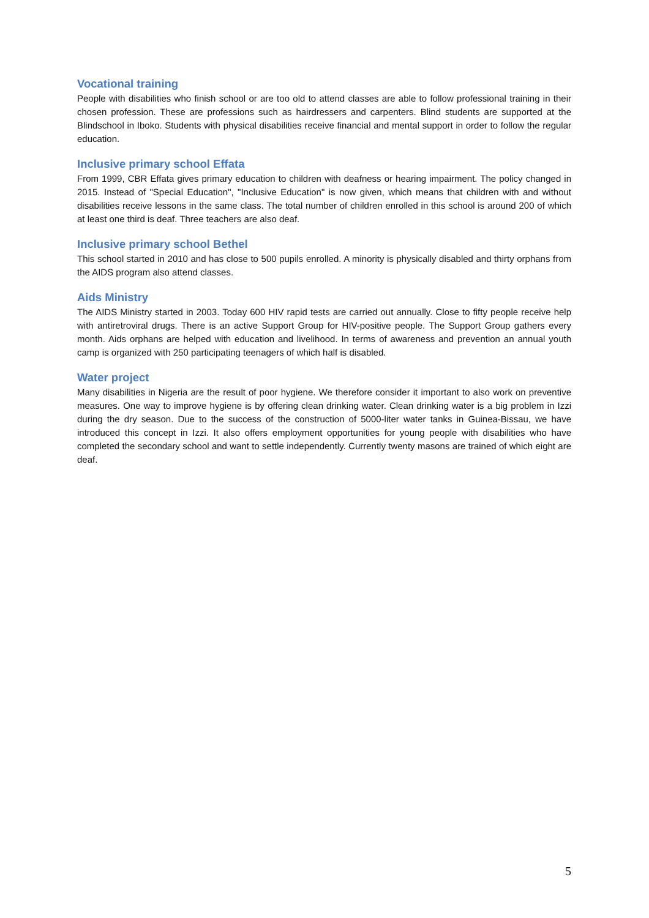Vocational training
People with disabilities who finish school or are too old to attend classes are able to follow professional training in their chosen profession. These are professions such as hairdressers and carpenters. Blind students are supported at the Blindschool in Iboko. Students with physical disabilities receive financial and mental support in order to follow the regular education.
Inclusive primary school Effata
From 1999, CBR Effata gives primary education to children with deafness or hearing impairment. The policy changed in 2015. Instead of "Special Education", "Inclusive Education" is now given, which means that children with and without disabilities receive lessons in the same class. The total number of children enrolled in this school is around 200 of which at least one third is deaf. Three teachers are also deaf.
Inclusive primary school Bethel
This school started in 2010 and has close to 500 pupils enrolled. A minority is physically disabled and thirty orphans from the AIDS program also attend classes.
Aids Ministry
The AIDS Ministry started in 2003. Today 600 HIV rapid tests are carried out annually. Close to fifty people receive help with antiretroviral drugs. There is an active Support Group for HIV-positive people. The Support Group gathers every month. Aids orphans are helped with education and livelihood. In terms of awareness and prevention an annual youth camp is organized with 250 participating teenagers of which half is disabled.
Water project
Many disabilities in Nigeria are the result of poor hygiene. We therefore consider it important to also work on preventive measures. One way to improve hygiene is by offering clean drinking water. Clean drinking water is a big problem in Izzi during the dry season. Due to the success of the construction of 5000-liter water tanks in Guinea-Bissau, we have introduced this concept in Izzi. It also offers employment opportunities for young people with disabilities who have completed the secondary school and want to settle independently. Currently twenty masons are trained of which eight are deaf.
5